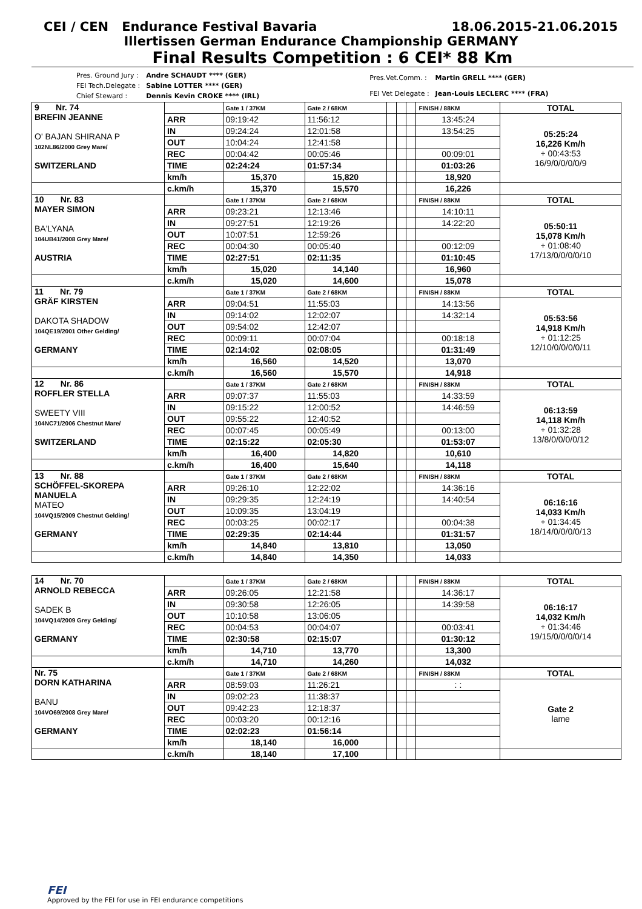CEI / CEN Endurance Festival Bavaria 18.06.2015-21.06.2015
Illertissen German Endurance Championship GERMANY
Final Results Competition : 6 CEI* 88 Km
| Pres. Ground Jury : | Andre SCHAUDT **** (GER) |
| FEI Tech.Delegate : | Sabine LOTTER **** (GER) |
| Chief Steward : | Dennis Kevin CROKE **** (IRL) |
| Pres.Vet.Comm. : | Martin GRELL **** (GER) |
| FEI Vet Delegate : | Jean-Louis LECLERC **** (FRA) |
| 9 Nr. 74 BREFIN JEANNE O' BAJAN SHIRANA P 102NL86/2000 Grey Mare/ SWITZERLAND | | Gate 1 / 37KM | Gate 2 / 68KM | | | | FINISH / 88KM | TOTAL |
| | ARR | 09:19:42 | 11:56:12 | | | | 13:45:24 | 05:25:24 16,226 Km/h + 00:43:53 16/9/0/0/0/0/9 |
| | IN | 09:24:24 | 12:01:58 | | | | 13:54:25 | |
| | OUT | 10:04:24 | 12:41:58 | | | | | |
| | REC | 00:04:42 | 00:05:46 | | | | 00:09:01 | |
| | TIME | 02:24:24 | 01:57:34 | | | | 01:03:26 | |
| | km/h | 15,370 | 15,820 | | | | 18,920 | |
| | c.km/h | 15,370 | 15,570 | | | | 16,226 | |
| 10 Nr. 83 MAYER SIMON BA'LYANA 104UB41/2008 Grey Mare/ AUSTRIA | | Gate 1 / 37KM | Gate 2 / 68KM | | | | FINISH / 88KM | TOTAL |
| | ARR | 09:23:21 | 12:13:46 | | | | 14:10:11 | 05:50:11 15,078 Km/h + 01:08:40 17/13/0/0/0/0/10 |
| | IN | 09:27:51 | 12:19:26 | | | | 14:22:20 | |
| | OUT | 10:07:51 | 12:59:26 | | | | | |
| | REC | 00:04:30 | 00:05:40 | | | | 00:12:09 | |
| | TIME | 02:27:51 | 02:11:35 | | | | 01:10:45 | |
| | km/h | 15,020 | 14,140 | | | | 16,960 | |
| | c.km/h | 15,020 | 14,600 | | | | 15,078 | |
| 11 Nr. 79 GRÄF KIRSTEN DAKOTA SHADOW 104QE19/2001 Other Gelding/ GERMANY | | Gate 1 / 37KM | Gate 2 / 68KM | | | | FINISH / 88KM | TOTAL |
| | ARR | 09:04:51 | 11:55:03 | | | | 14:13:56 | 05:53:56 14,918 Km/h + 01:12:25 12/10/0/0/0/0/11 |
| | IN | 09:14:02 | 12:02:07 | | | | 14:32:14 | |
| | OUT | 09:54:02 | 12:42:07 | | | | | |
| | REC | 00:09:11 | 00:07:04 | | | | 00:18:18 | |
| | TIME | 02:14:02 | 02:08:05 | | | | 01:31:49 | |
| | km/h | 16,560 | 14,520 | | | | 13,070 | |
| | c.km/h | 16,560 | 15,570 | | | | 14,918 | |
| 12 Nr. 86 ROFFLER STELLA SWEETY VIII 104NC71/2006 Chestnut Mare/ SWITZERLAND | | Gate 1 / 37KM | Gate 2 / 68KM | | | | FINISH / 88KM | TOTAL |
| | ARR | 09:07:37 | 11:55:03 | | | | 14:33:59 | 06:13:59 14,118 Km/h + 01:32:28 13/8/0/0/0/0/12 |
| | IN | 09:15:22 | 12:00:52 | | | | 14:46:59 | |
| | OUT | 09:55:22 | 12:40:52 | | | | | |
| | REC | 00:07:45 | 00:05:49 | | | | 00:13:00 | |
| | TIME | 02:15:22 | 02:05:30 | | | | 01:53:07 | |
| | km/h | 16,400 | 14,820 | | | | 10,610 | |
| | c.km/h | 16,400 | 15,640 | | | | 14,118 | |
| 13 Nr. 88 SCHÖFFEL-SKOREPA MANUELA MATEO 104VQ15/2009 Chestnut Gelding/ GERMANY | | Gate 1 / 37KM | Gate 2 / 68KM | | | | FINISH / 88KM | TOTAL |
| | ARR | 09:26:10 | 12:22:02 | | | | 14:36:16 | 06:16:16 14,033 Km/h + 01:34:45 18/14/0/0/0/0/13 |
| | IN | 09:29:35 | 12:24:19 | | | | 14:40:54 | |
| | OUT | 10:09:35 | 13:04:19 | | | | | |
| | REC | 00:03:25 | 00:02:17 | | | | 00:04:38 | |
| | TIME | 02:29:35 | 02:14:44 | | | | 01:31:57 | |
| | km/h | 14,840 | 13,810 | | | | 13,050 | |
| | c.km/h | 14,840 | 14,350 | | | | 14,033 | |
| 14 Nr. 70 ARNOLD REBECCA SADEK B 104VQ14/2009 Grey Gelding/ GERMANY | | Gate 1 / 37KM | Gate 2 / 68KM | | | | FINISH / 88KM | TOTAL |
| | ARR | 09:26:05 | 12:21:58 | | | | 14:36:17 | 06:16:17 14,032 Km/h + 01:34:46 19/15/0/0/0/0/14 |
| | IN | 09:30:58 | 12:26:05 | | | | 14:39:58 | |
| | OUT | 10:10:58 | 13:06:05 | | | | | |
| | REC | 00:04:53 | 00:04:07 | | | | 00:03:41 | |
| | TIME | 02:30:58 | 02:15:07 | | | | 01:30:12 | |
| | km/h | 14,710 | 13,770 | | | | 13,300 | |
| | c.km/h | 14,710 | 14,260 | | | | 14,032 | |
| Nr. 75 DORN KATHARINA BANU 104VO69/2008 Grey Mare/ GERMANY | | Gate 1 / 37KM | Gate 2 / 68KM | | | | FINISH / 88KM | TOTAL |
| | ARR | 08:59:03 | 11:26:21 | | | | : : | Gate 2 lame |
| | IN | 09:02:23 | 11:38:37 | | | | | |
| | OUT | 09:42:23 | 12:18:37 | | | | | |
| | REC | 00:03:20 | 00:12:16 | | | | | |
| | TIME | 02:02:23 | 01:56:14 | | | | | |
| | km/h | 18,140 | 16,000 | | | | | |
| | c.km/h | 18,140 | 17,100 | | | | | |
FEI
Approved by the FEI for use in FEI endurance competitions